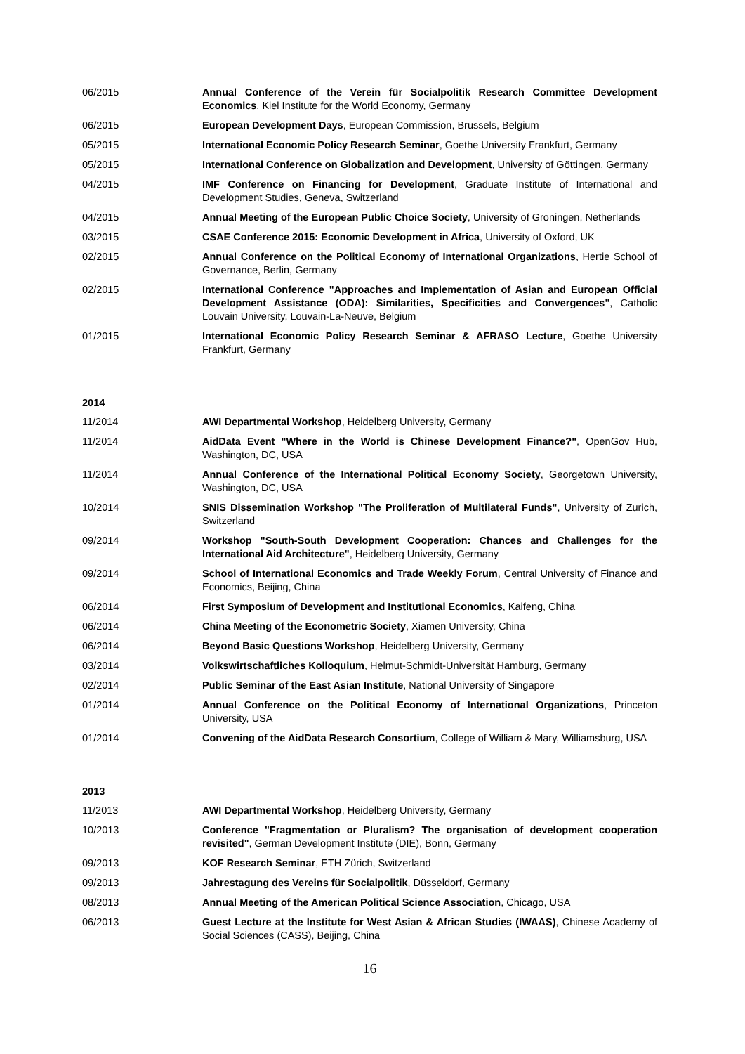06/2015 Annual Conference of the Verein für Socialpolitik Research Committee Development Economics, Kiel Institute for the World Economy, Germany
06/2015 European Development Days, European Commission, Brussels, Belgium
05/2015 International Economic Policy Research Seminar, Goethe University Frankfurt, Germany
05/2015 International Conference on Globalization and Development, University of Göttingen, Germany
04/2015 IMF Conference on Financing for Development, Graduate Institute of International and Development Studies, Geneva, Switzerland
04/2015 Annual Meeting of the European Public Choice Society, University of Groningen, Netherlands
03/2015 CSAE Conference 2015: Economic Development in Africa, University of Oxford, UK
02/2015 Annual Conference on the Political Economy of International Organizations, Hertie School of Governance, Berlin, Germany
02/2015 International Conference "Approaches and Implementation of Asian and European Official Development Assistance (ODA): Similarities, Specificities and Convergences", Catholic Louvain University, Louvain-La-Neuve, Belgium
01/2015 International Economic Policy Research Seminar & AFRASO Lecture, Goethe University Frankfurt, Germany
2014
11/2014 AWI Departmental Workshop, Heidelberg University, Germany
11/2014 AidData Event "Where in the World is Chinese Development Finance?", OpenGov Hub, Washington, DC, USA
11/2014 Annual Conference of the International Political Economy Society, Georgetown University, Washington, DC, USA
10/2014 SNIS Dissemination Workshop "The Proliferation of Multilateral Funds", University of Zurich, Switzerland
09/2014 Workshop "South-South Development Cooperation: Chances and Challenges for the International Aid Architecture", Heidelberg University, Germany
09/2014 School of International Economics and Trade Weekly Forum, Central University of Finance and Economics, Beijing, China
06/2014 First Symposium of Development and Institutional Economics, Kaifeng, China
06/2014 China Meeting of the Econometric Society, Xiamen University, China
06/2014 Beyond Basic Questions Workshop, Heidelberg University, Germany
03/2014 Volkswirtschaftliches Kolloquium, Helmut-Schmidt-Universität Hamburg, Germany
02/2014 Public Seminar of the East Asian Institute, National University of Singapore
01/2014 Annual Conference on the Political Economy of International Organizations, Princeton University, USA
01/2014 Convening of the AidData Research Consortium, College of William & Mary, Williamsburg, USA
2013
11/2013 AWI Departmental Workshop, Heidelberg University, Germany
10/2013 Conference "Fragmentation or Pluralism? The organisation of development cooperation revisited", German Development Institute (DIE), Bonn, Germany
09/2013 KOF Research Seminar, ETH Zürich, Switzerland
09/2013 Jahrestagung des Vereins für Socialpolitik, Düsseldorf, Germany
08/2013 Annual Meeting of the American Political Science Association, Chicago, USA
06/2013 Guest Lecture at the Institute for West Asian & African Studies (IWAAS), Chinese Academy of Social Sciences (CASS), Beijing, China
16